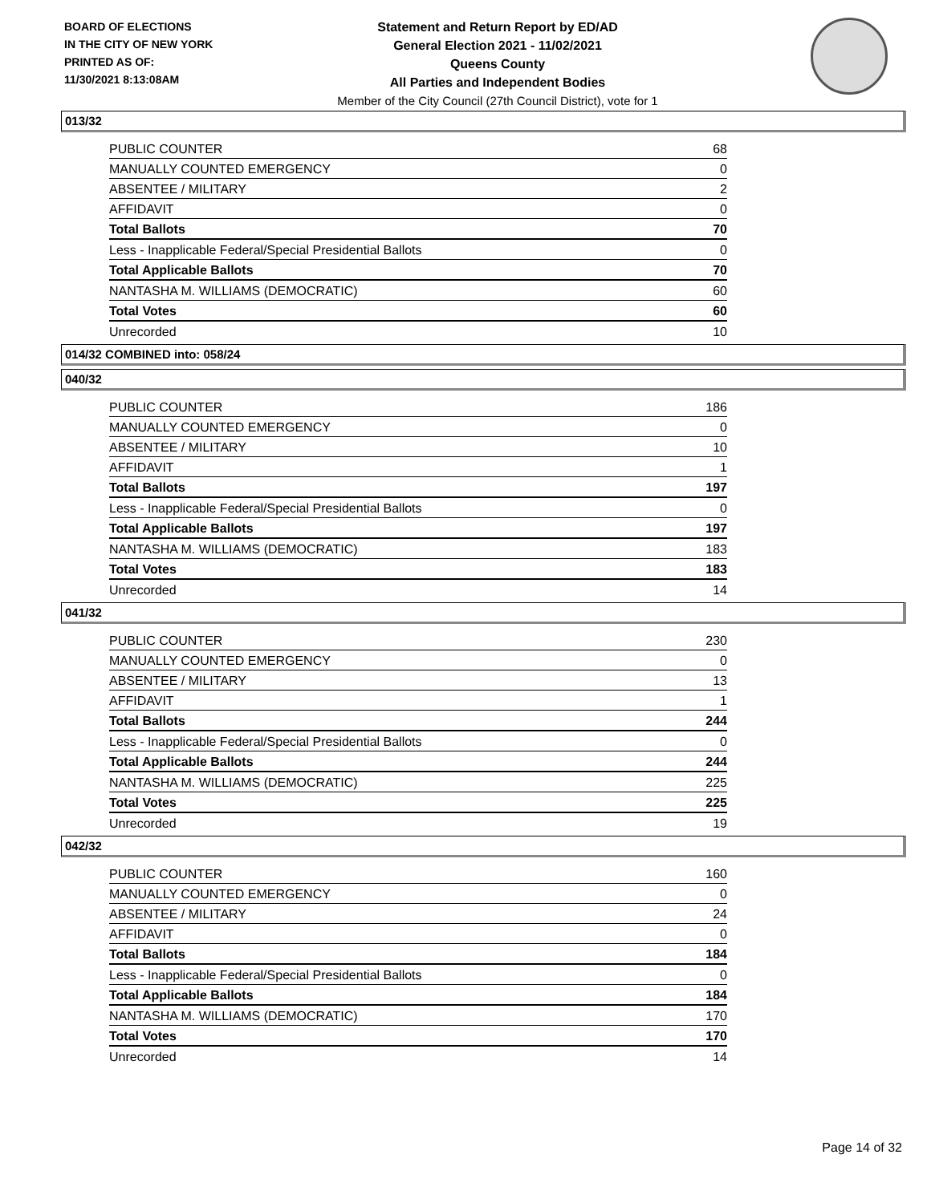BOARD OF ELECTIONS
IN THE CITY OF NEW YORK
PRINTED AS OF:
11/30/2021 8:13:08AM
Statement and Return Report by ED/AD
General Election 2021 - 11/02/2021
Queens County
All Parties and Independent Bodies
Member of the City Council (27th Council District), vote for 1
013/32
| PUBLIC COUNTER | 68 |
| MANUALLY COUNTED EMERGENCY | 0 |
| ABSENTEE / MILITARY | 2 |
| AFFIDAVIT | 0 |
| Total Ballots | 70 |
| Less - Inapplicable Federal/Special Presidential Ballots | 0 |
| Total Applicable Ballots | 70 |
| NANTASHA M. WILLIAMS (DEMOCRATIC) | 60 |
| Total Votes | 60 |
| Unrecorded | 10 |
014/32 COMBINED into: 058/24
040/32
| PUBLIC COUNTER | 186 |
| MANUALLY COUNTED EMERGENCY | 0 |
| ABSENTEE / MILITARY | 10 |
| AFFIDAVIT | 1 |
| Total Ballots | 197 |
| Less - Inapplicable Federal/Special Presidential Ballots | 0 |
| Total Applicable Ballots | 197 |
| NANTASHA M. WILLIAMS (DEMOCRATIC) | 183 |
| Total Votes | 183 |
| Unrecorded | 14 |
041/32
| PUBLIC COUNTER | 230 |
| MANUALLY COUNTED EMERGENCY | 0 |
| ABSENTEE / MILITARY | 13 |
| AFFIDAVIT | 1 |
| Total Ballots | 244 |
| Less - Inapplicable Federal/Special Presidential Ballots | 0 |
| Total Applicable Ballots | 244 |
| NANTASHA M. WILLIAMS (DEMOCRATIC) | 225 |
| Total Votes | 225 |
| Unrecorded | 19 |
042/32
| PUBLIC COUNTER | 160 |
| MANUALLY COUNTED EMERGENCY | 0 |
| ABSENTEE / MILITARY | 24 |
| AFFIDAVIT | 0 |
| Total Ballots | 184 |
| Less - Inapplicable Federal/Special Presidential Ballots | 0 |
| Total Applicable Ballots | 184 |
| NANTASHA M. WILLIAMS (DEMOCRATIC) | 170 |
| Total Votes | 170 |
| Unrecorded | 14 |
Page 14 of 32